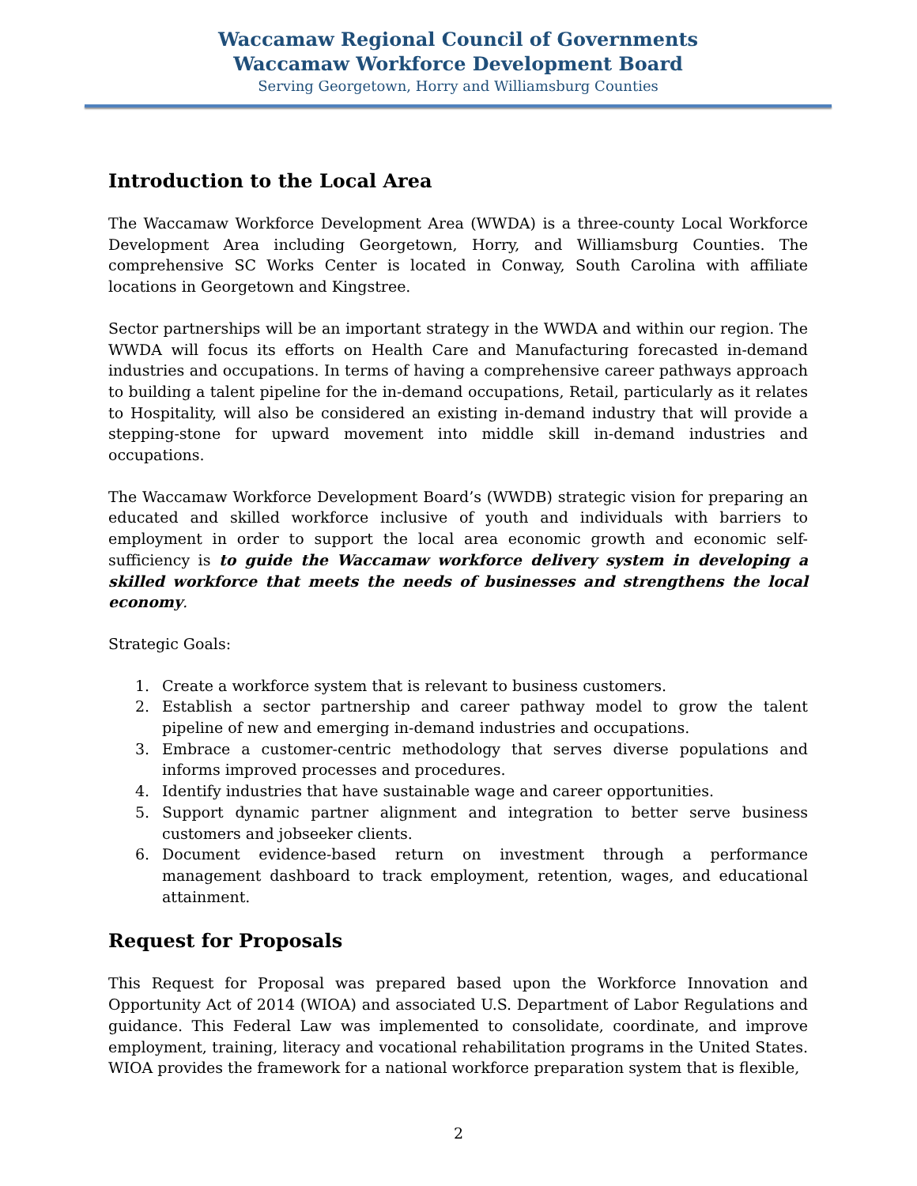Waccamaw Regional Council of Governments
Waccamaw Workforce Development Board
Serving Georgetown, Horry and Williamsburg Counties
Introduction to the Local Area
The Waccamaw Workforce Development Area (WWDA) is a three-county Local Workforce Development Area including Georgetown, Horry, and Williamsburg Counties. The comprehensive SC Works Center is located in Conway, South Carolina with affiliate locations in Georgetown and Kingstree.
Sector partnerships will be an important strategy in the WWDA and within our region. The WWDA will focus its efforts on Health Care and Manufacturing forecasted in-demand industries and occupations. In terms of having a comprehensive career pathways approach to building a talent pipeline for the in-demand occupations, Retail, particularly as it relates to Hospitality, will also be considered an existing in-demand industry that will provide a stepping-stone for upward movement into middle skill in-demand industries and occupations.
The Waccamaw Workforce Development Board’s (WWDB) strategic vision for preparing an educated and skilled workforce inclusive of youth and individuals with barriers to employment in order to support the local area economic growth and economic self-sufficiency is to guide the Waccamaw workforce delivery system in developing a skilled workforce that meets the needs of businesses and strengthens the local economy.
Strategic Goals:
1. Create a workforce system that is relevant to business customers.
2. Establish a sector partnership and career pathway model to grow the talent pipeline of new and emerging in-demand industries and occupations.
3. Embrace a customer-centric methodology that serves diverse populations and informs improved processes and procedures.
4. Identify industries that have sustainable wage and career opportunities.
5. Support dynamic partner alignment and integration to better serve business customers and jobseeker clients.
6. Document evidence-based return on investment through a performance management dashboard to track employment, retention, wages, and educational attainment.
Request for Proposals
This Request for Proposal was prepared based upon the Workforce Innovation and Opportunity Act of 2014 (WIOA) and associated U.S. Department of Labor Regulations and guidance. This Federal Law was implemented to consolidate, coordinate, and improve employment, training, literacy and vocational rehabilitation programs in the United States. WIOA provides the framework for a national workforce preparation system that is flexible,
2